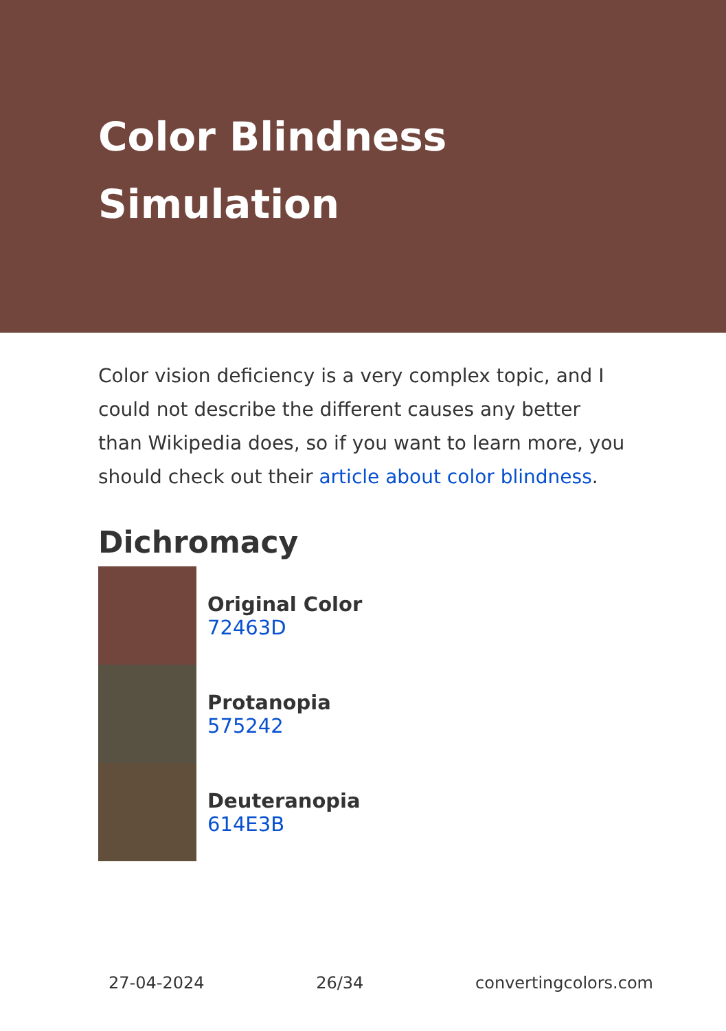Color Blindness Simulation
Color vision deficiency is a very complex topic, and I could not describe the different causes any better than Wikipedia does, so if you want to learn more, you should check out their article about color blindness.
Dichromacy
Original Color
72463D
Protanopia
575242
Deuteranopia
614E3B
27-04-2024 26/34 convertingcolors.com